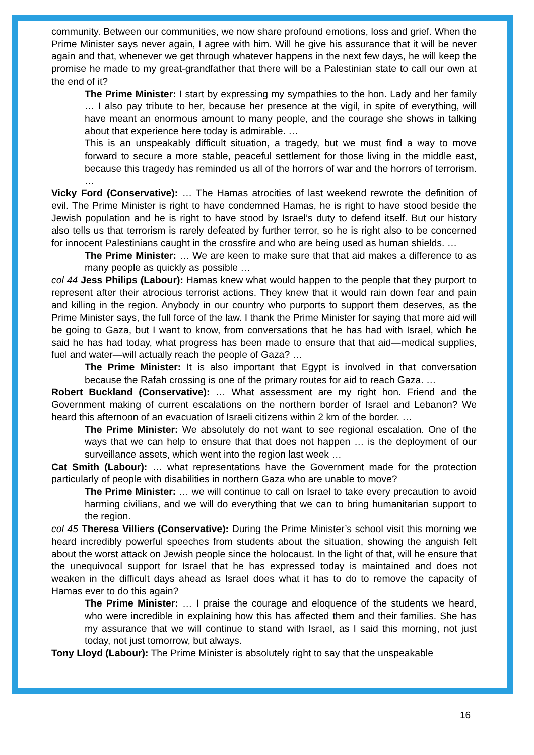community. Between our communities, we now share profound emotions, loss and grief. When the Prime Minister says never again, I agree with him. Will he give his assurance that it will be never again and that, whenever we get through whatever happens in the next few days, he will keep the promise he made to my great-grandfather that there will be a Palestinian state to call our own at the end of it?
The Prime Minister: I start by expressing my sympathies to the hon. Lady and her family … I also pay tribute to her, because her presence at the vigil, in spite of everything, will have meant an enormous amount to many people, and the courage she shows in talking about that experience here today is admirable. …
This is an unspeakably difficult situation, a tragedy, but we must find a way to move forward to secure a more stable, peaceful settlement for those living in the middle east, because this tragedy has reminded us all of the horrors of war and the horrors of terrorism. …
Vicky Ford (Conservative): … The Hamas atrocities of last weekend rewrote the definition of evil. The Prime Minister is right to have condemned Hamas, he is right to have stood beside the Jewish population and he is right to have stood by Israel’s duty to defend itself. But our history also tells us that terrorism is rarely defeated by further terror, so he is right also to be concerned for innocent Palestinians caught in the crossfire and who are being used as human shields. …
The Prime Minister: … We are keen to make sure that that aid makes a difference to as many people as quickly as possible …
col 44 Jess Philips (Labour): Hamas knew what would happen to the people that they purport to represent after their atrocious terrorist actions. They knew that it would rain down fear and pain and killing in the region. Anybody in our country who purports to support them deserves, as the Prime Minister says, the full force of the law. I thank the Prime Minister for saying that more aid will be going to Gaza, but I want to know, from conversations that he has had with Israel, which he said he has had today, what progress has been made to ensure that that aid—medical supplies, fuel and water—will actually reach the people of Gaza? …
The Prime Minister: It is also important that Egypt is involved in that conversation because the Rafah crossing is one of the primary routes for aid to reach Gaza. …
Robert Buckland (Conservative): … What assessment are my right hon. Friend and the Government making of current escalations on the northern border of Israel and Lebanon? We heard this afternoon of an evacuation of Israeli citizens within 2 km of the border. …
The Prime Minister: We absolutely do not want to see regional escalation. One of the ways that we can help to ensure that that does not happen … is the deployment of our surveillance assets, which went into the region last week …
Cat Smith (Labour): … what representations have the Government made for the protection particularly of people with disabilities in northern Gaza who are unable to move?
The Prime Minister: … we will continue to call on Israel to take every precaution to avoid harming civilians, and we will do everything that we can to bring humanitarian support to the region.
col 45 Theresa Villiers (Conservative): During the Prime Minister’s school visit this morning we heard incredibly powerful speeches from students about the situation, showing the anguish felt about the worst attack on Jewish people since the holocaust. In the light of that, will he ensure that the unequivocal support for Israel that he has expressed today is maintained and does not weaken in the difficult days ahead as Israel does what it has to do to remove the capacity of Hamas ever to do this again?
The Prime Minister: … I praise the courage and eloquence of the students we heard, who were incredible in explaining how this has affected them and their families. She has my assurance that we will continue to stand with Israel, as I said this morning, not just today, not just tomorrow, but always.
Tony Lloyd (Labour): The Prime Minister is absolutely right to say that the unspeakable
16